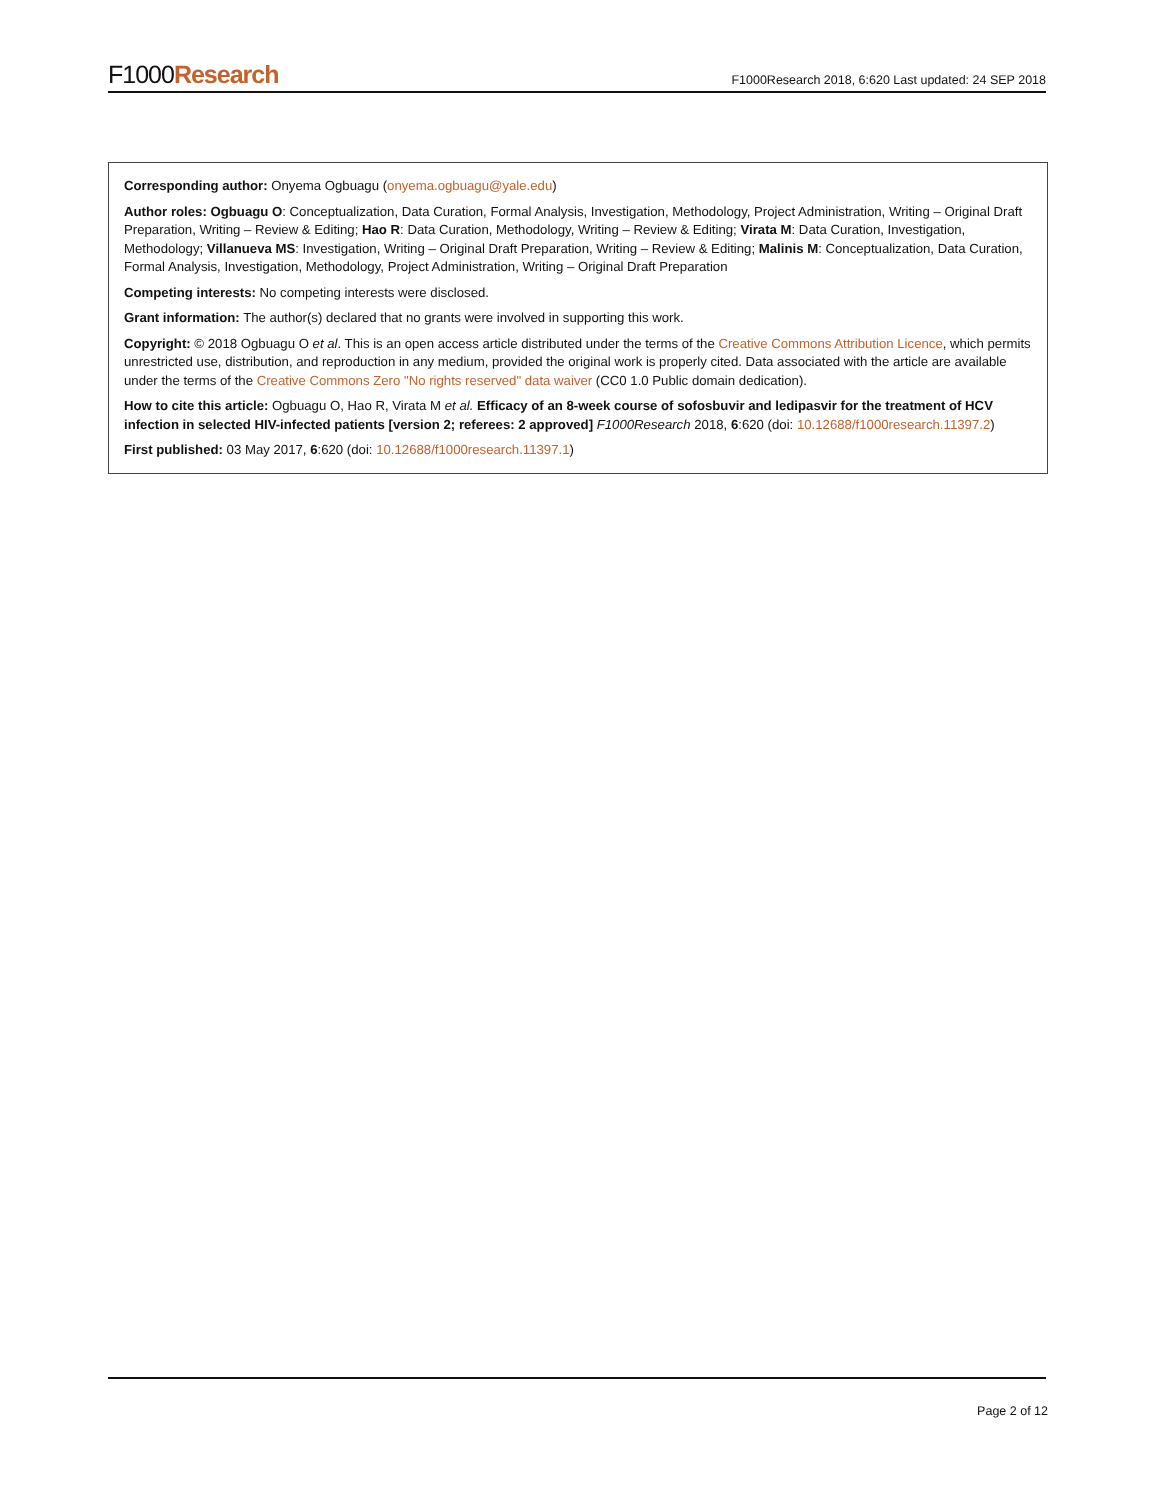F1000Research
F1000Research 2018, 6:620 Last updated: 24 SEP 2018
Corresponding author: Onyema Ogbuagu (onyema.ogbuagu@yale.edu)
Author roles: Ogbuagu O: Conceptualization, Data Curation, Formal Analysis, Investigation, Methodology, Project Administration, Writing – Original Draft Preparation, Writing – Review & Editing; Hao R: Data Curation, Methodology, Writing – Review & Editing; Virata M: Data Curation, Investigation, Methodology; Villanueva MS: Investigation, Writing – Original Draft Preparation, Writing – Review & Editing; Malinis M: Conceptualization, Data Curation, Formal Analysis, Investigation, Methodology, Project Administration, Writing – Original Draft Preparation
Competing interests: No competing interests were disclosed.
Grant information: The author(s) declared that no grants were involved in supporting this work.
Copyright: © 2018 Ogbuagu O et al. This is an open access article distributed under the terms of the Creative Commons Attribution Licence, which permits unrestricted use, distribution, and reproduction in any medium, provided the original work is properly cited. Data associated with the article are available under the terms of the Creative Commons Zero "No rights reserved" data waiver (CC0 1.0 Public domain dedication).
How to cite this article: Ogbuagu O, Hao R, Virata M et al. Efficacy of an 8-week course of sofosbuvir and ledipasvir for the treatment of HCV infection in selected HIV-infected patients [version 2; referees: 2 approved] F1000Research 2018, 6:620 (doi: 10.12688/f1000research.11397.2)
First published: 03 May 2017, 6:620 (doi: 10.12688/f1000research.11397.1)
Page 2 of 12